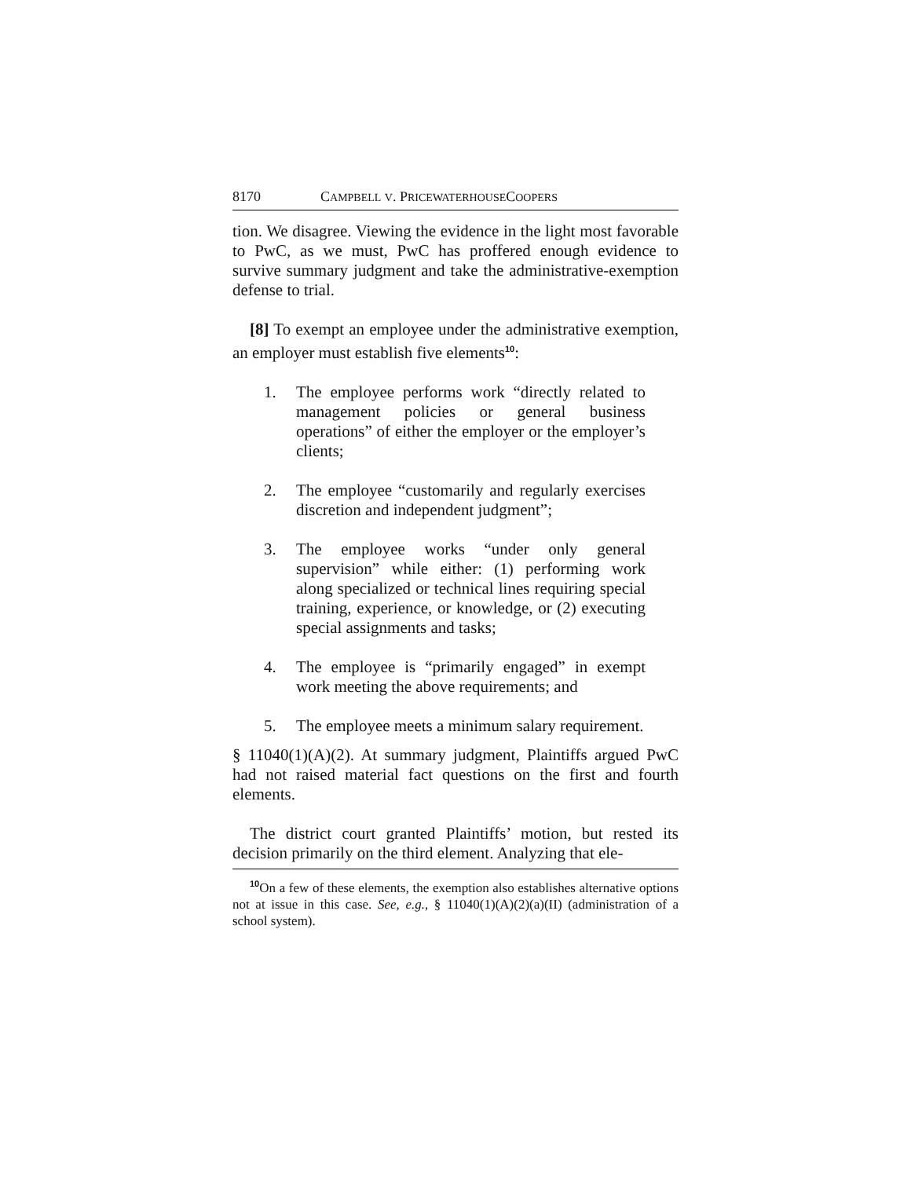8170 CAMPBELL V. PRICEWATERHOUSECOOPERS
tion. We disagree. Viewing the evidence in the light most favorable to PwC, as we must, PwC has proffered enough evidence to survive summary judgment and take the administrative-exemption defense to trial.
[8] To exempt an employee under the administrative exemption, an employer must establish five elements<sup>10</sup>:
1. The employee performs work “directly related to management policies or general business operations” of either the employer or the employer’s clients;
2. The employee “customarily and regularly exercises discretion and independent judgment”;
3. The employee works “under only general supervision” while either: (1) performing work along specialized or technical lines requiring special training, experience, or knowledge, or (2) executing special assignments and tasks;
4. The employee is “primarily engaged” in exempt work meeting the above requirements; and
5. The employee meets a minimum salary requirement.
§ 11040(1)(A)(2). At summary judgment, Plaintiffs argued PwC had not raised material fact questions on the first and fourth elements.
The district court granted Plaintiffs’ motion, but rested its decision primarily on the third element. Analyzing that ele-
<sup>10</sup> On a few of these elements, the exemption also establishes alternative options not at issue in this case. See, e.g., § 11040(1)(A)(2)(a)(II) (administration of a school system).